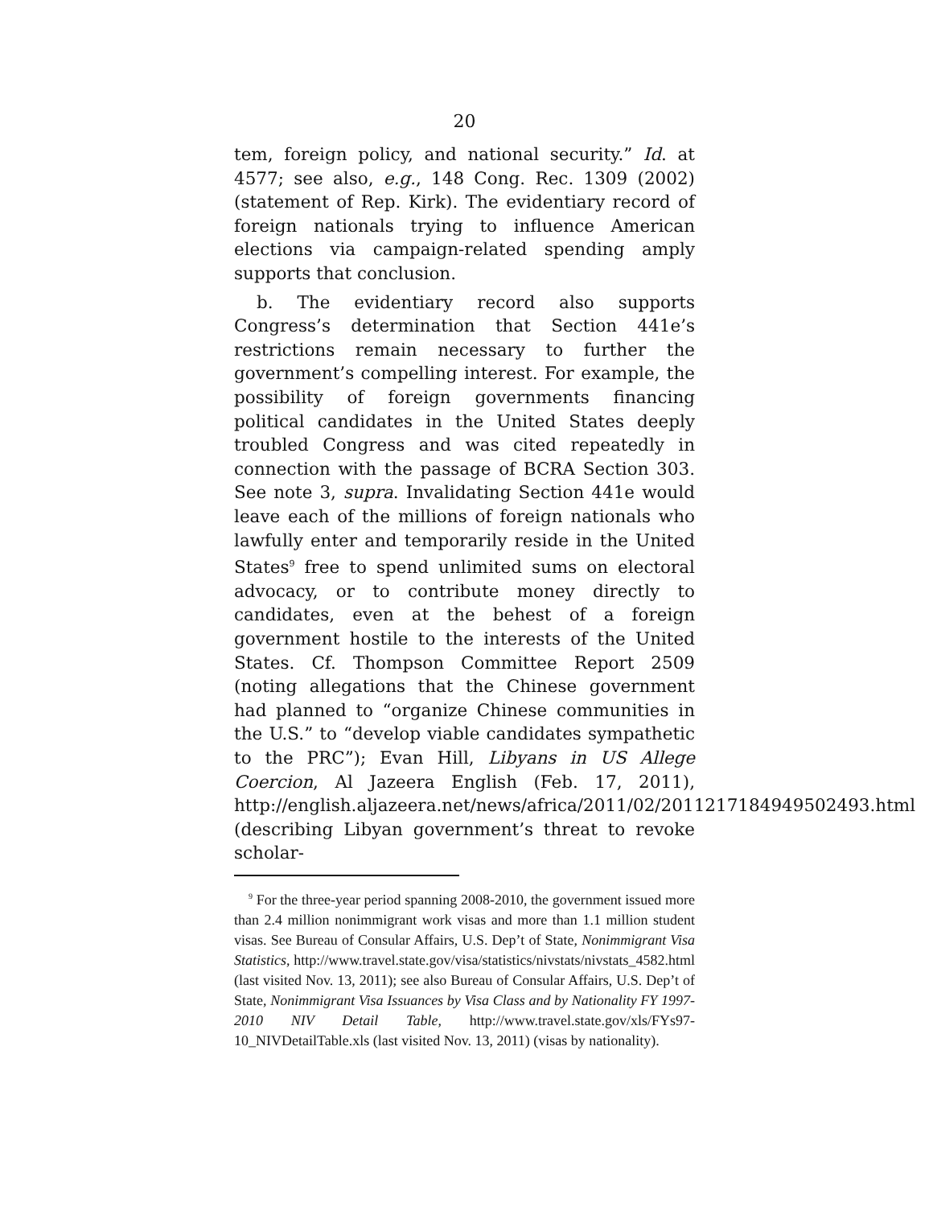20
tem, foreign policy, and national security.” Id. at 4577; see also, e.g., 148 Cong. Rec. 1309 (2002) (statement of Rep. Kirk). The evidentiary record of foreign nationals trying to influence American elections via campaign-related spending amply supports that conclusion.
b. The evidentiary record also supports Congress’s determination that Section 441e’s restrictions remain necessary to further the government’s compelling interest. For example, the possibility of foreign governments financing political candidates in the United States deeply troubled Congress and was cited repeatedly in connection with the passage of BCRA Section 303. See note 3, supra. Invalidating Section 441e would leave each of the millions of foreign nationals who lawfully enter and temporarily reside in the United States<sup>9</sup> free to spend unlimited sums on electoral advocacy, or to contribute money directly to candidates, even at the behest of a foreign government hostile to the interests of the United States. Cf. Thompson Committee Report 2509 (noting allegations that the Chinese government had planned to “organize Chinese communities in the U.S.” to “develop viable candidates sympathetic to the PRC”); Evan Hill, Libyans in US Allege Coercion, Al Jazeera English (Feb. 17, 2011), http://english.aljazeera.net/news/africa/2011/02/2011217184949502493.html (describing Libyan government’s threat to revoke scholar-
<sup>9</sup> For the three-year period spanning 2008-2010, the government issued more than 2.4 million nonimmigrant work visas and more than 1.1 million student visas. See Bureau of Consular Affairs, U.S. Dep’t of State, Nonimmigrant Visa Statistics, http://www.travel.state.gov/visa/statistics/nivstats/nivstats_4582.html (last visited Nov. 13, 2011); see also Bureau of Consular Affairs, U.S. Dep’t of State, Nonimmigrant Visa Issuances by Visa Class and by Nationality FY 1997-2010 NIV Detail Table, http://www.travel.state.gov/xls/FYs97-10_NIVDetailTable.xls (last visited Nov. 13, 2011) (visas by nationality).